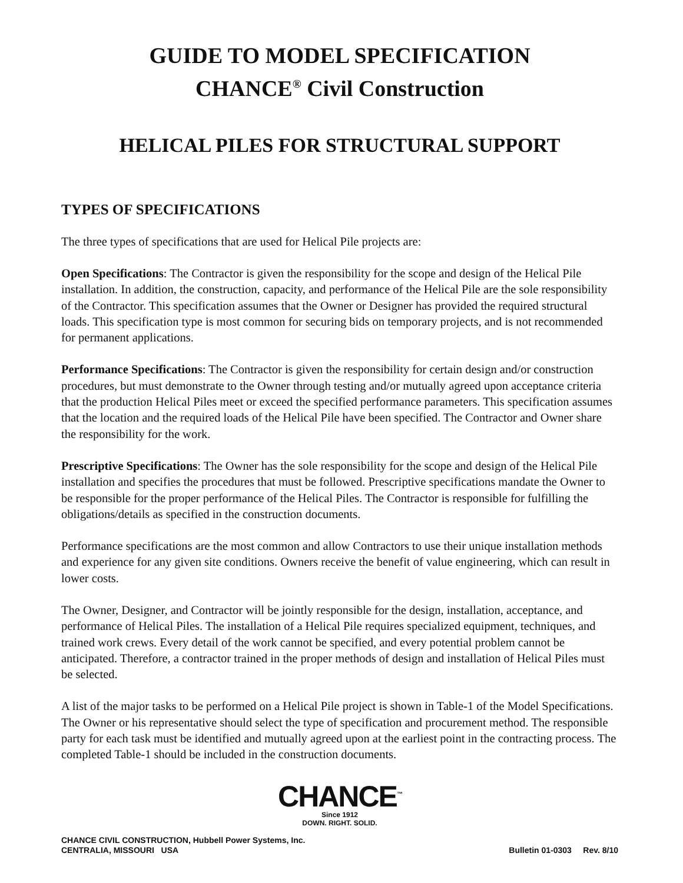GUIDE TO MODEL SPECIFICATION
CHANCE<sup>®</sup> Civil Construction
HELICAL PILES FOR STRUCTURAL SUPPORT
TYPES OF SPECIFICATIONS
The three types of specifications that are used for Helical Pile projects are:
Open Specifications: The Contractor is given the responsibility for the scope and design of the Helical Pile installation. In addition, the construction, capacity, and performance of the Helical Pile are the sole responsibility of the Contractor. This specification assumes that the Owner or Designer has provided the required structural loads. This specification type is most common for securing bids on temporary projects, and is not recommended for permanent applications.
Performance Specifications: The Contractor is given the responsibility for certain design and/or construction procedures, but must demonstrate to the Owner through testing and/or mutually agreed upon acceptance criteria that the production Helical Piles meet or exceed the specified performance parameters. This specification assumes that the location and the required loads of the Helical Pile have been specified. The Contractor and Owner share the responsibility for the work.
Prescriptive Specifications: The Owner has the sole responsibility for the scope and design of the Helical Pile installation and specifies the procedures that must be followed. Prescriptive specifications mandate the Owner to be responsible for the proper performance of the Helical Piles. The Contractor is responsible for fulfilling the obligations/details as specified in the construction documents.
Performance specifications are the most common and allow Contractors to use their unique installation methods and experience for any given site conditions. Owners receive the benefit of value engineering, which can result in lower costs.
The Owner, Designer, and Contractor will be jointly responsible for the design, installation, acceptance, and performance of Helical Piles. The installation of a Helical Pile requires specialized equipment, techniques, and trained work crews. Every detail of the work cannot be specified, and every potential problem cannot be anticipated. Therefore, a contractor trained in the proper methods of design and installation of Helical Piles must be selected.
A list of the major tasks to be performed on a Helical Pile project is shown in Table-1 of the Model Specifications. The Owner or his representative should select the type of specification and procurement method. The responsible party for each task must be identified and mutually agreed upon at the earliest point in the contracting process. The completed Table-1 should be included in the construction documents.
CHANCE<sup>™</sup>
Since 1912
DOWN. RIGHT. SOLID.
CHANCE CIVIL CONSTRUCTION, Hubbell Power Systems, Inc.
CENTRALIA, MISSOURI USA
Bulletin 01-0303 Rev. 8/10